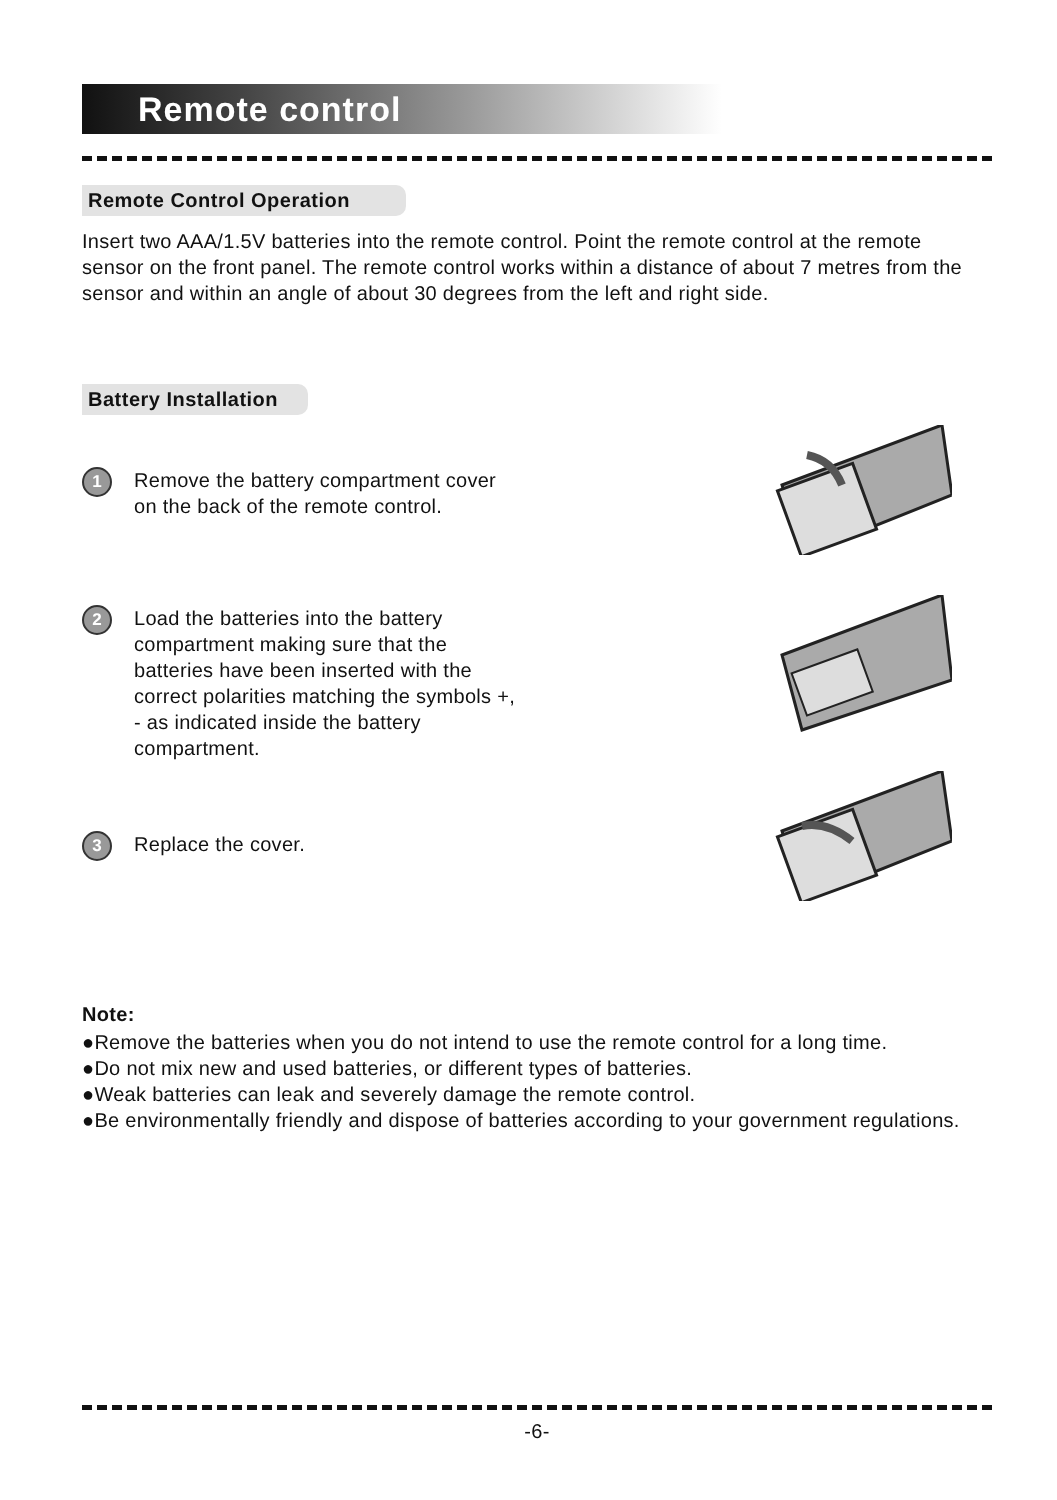Remote control
Remote Control Operation
Insert two AAA/1.5V batteries into the remote control. Point the remote control at the remote sensor on the front panel. The remote control works within a distance of about 7 metres from the sensor and within an angle of about 30 degrees from the left and right side.
Battery Installation
1
Remove the battery compartment cover
on the back of the remote control.
2
Load the batteries into the battery
compartment making sure that the
batteries have been inserted with the
correct polarities matching the symbols +,
- as indicated inside the battery
compartment.
3
Replace the cover.
Note:
●Remove the batteries when you do not intend to use the remote control for a long time.
●Do not mix new and used batteries, or different types of batteries.
●Weak batteries can leak and severely damage the remote control.
●Be environmentally friendly and dispose of batteries according to your government regulations.
-6-